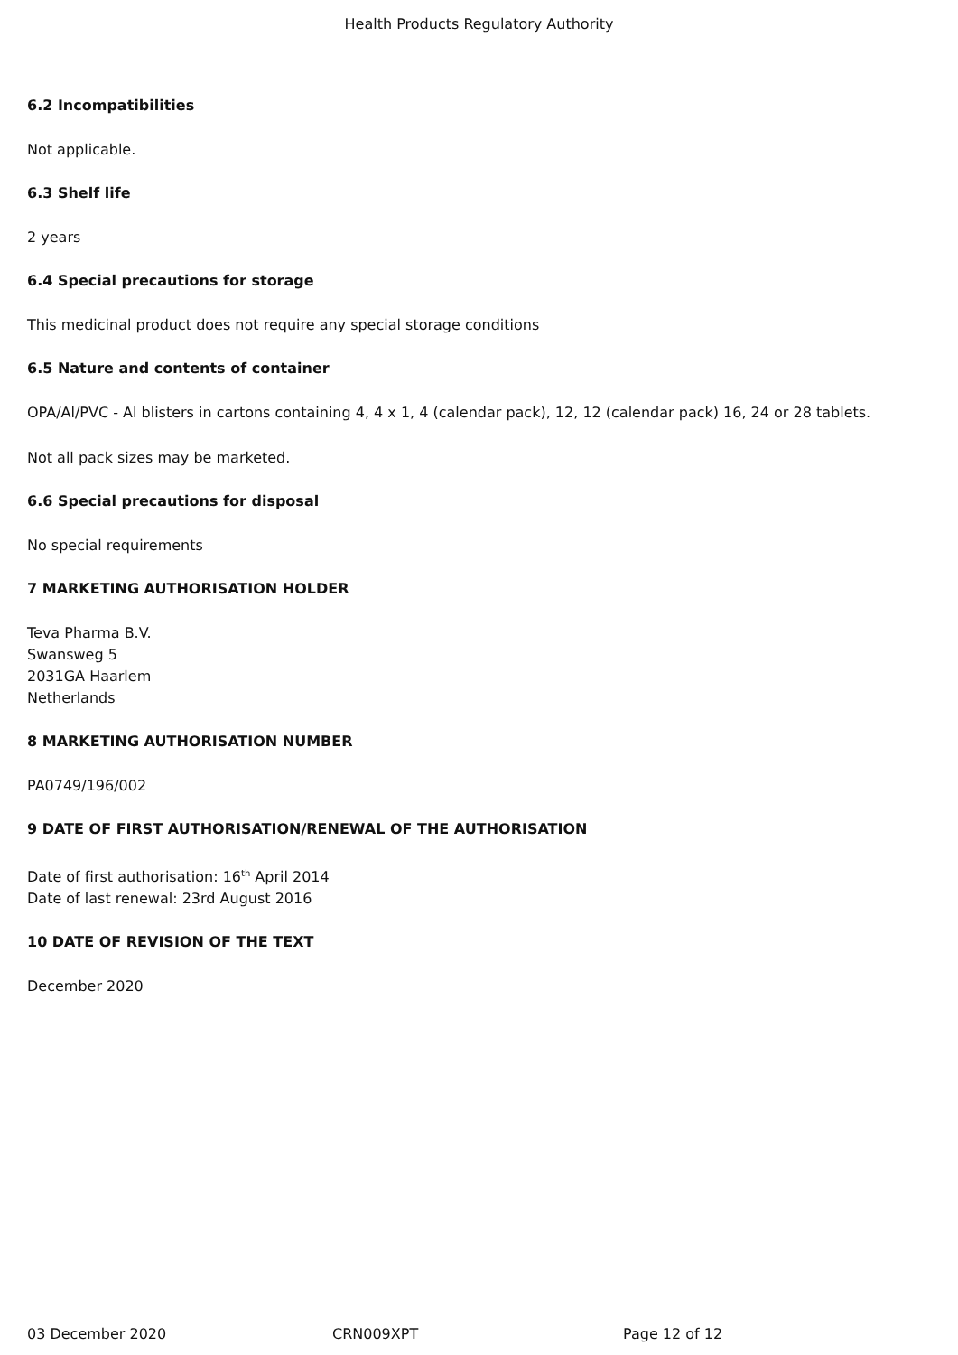Health Products Regulatory Authority
6.2 Incompatibilities
Not applicable.
6.3 Shelf life
2 years
6.4 Special precautions for storage
This medicinal product does not require any special storage conditions
6.5 Nature and contents of container
OPA/Al/PVC - Al blisters in cartons containing 4, 4 x 1, 4 (calendar pack), 12, 12 (calendar pack) 16, 24 or 28 tablets.
Not all pack sizes may be marketed.
6.6 Special precautions for disposal
No special requirements
7 MARKETING AUTHORISATION HOLDER
Teva Pharma B.V.
Swansweg 5
2031GA Haarlem
Netherlands
8 MARKETING AUTHORISATION NUMBER
PA0749/196/002
9 DATE OF FIRST AUTHORISATION/RENEWAL OF THE AUTHORISATION
Date of first authorisation: 16<sup>th</sup> April 2014
Date of last renewal: 23rd August 2016
10 DATE OF REVISION OF THE TEXT
December 2020
03 December 2020 CRN009XPT Page 12 of 12